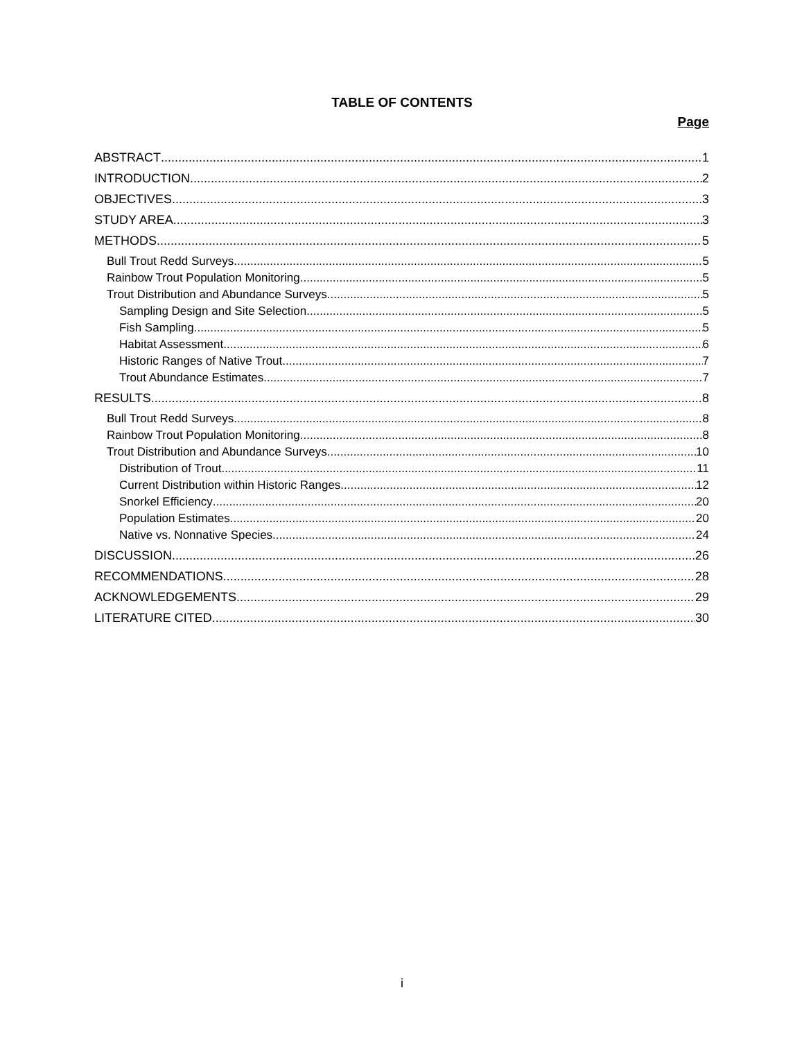TABLE OF CONTENTS
Page
ABSTRACT 1
INTRODUCTION 2
OBJECTIVES 3
STUDY AREA 3
METHODS 5
Bull Trout Redd Surveys 5
Rainbow Trout Population Monitoring 5
Trout Distribution and Abundance Surveys 5
Sampling Design and Site Selection 5
Fish Sampling 5
Habitat Assessment 6
Historic Ranges of Native Trout 7
Trout Abundance Estimates 7
RESULTS 8
Bull Trout Redd Surveys 8
Rainbow Trout Population Monitoring 8
Trout Distribution and Abundance Surveys 10
Distribution of Trout 11
Current Distribution within Historic Ranges 12
Snorkel Efficiency 20
Population Estimates 20
Native vs. Nonnative Species 24
DISCUSSION 26
RECOMMENDATIONS 28
ACKNOWLEDGEMENTS 29
LITERATURE CITED 30
i